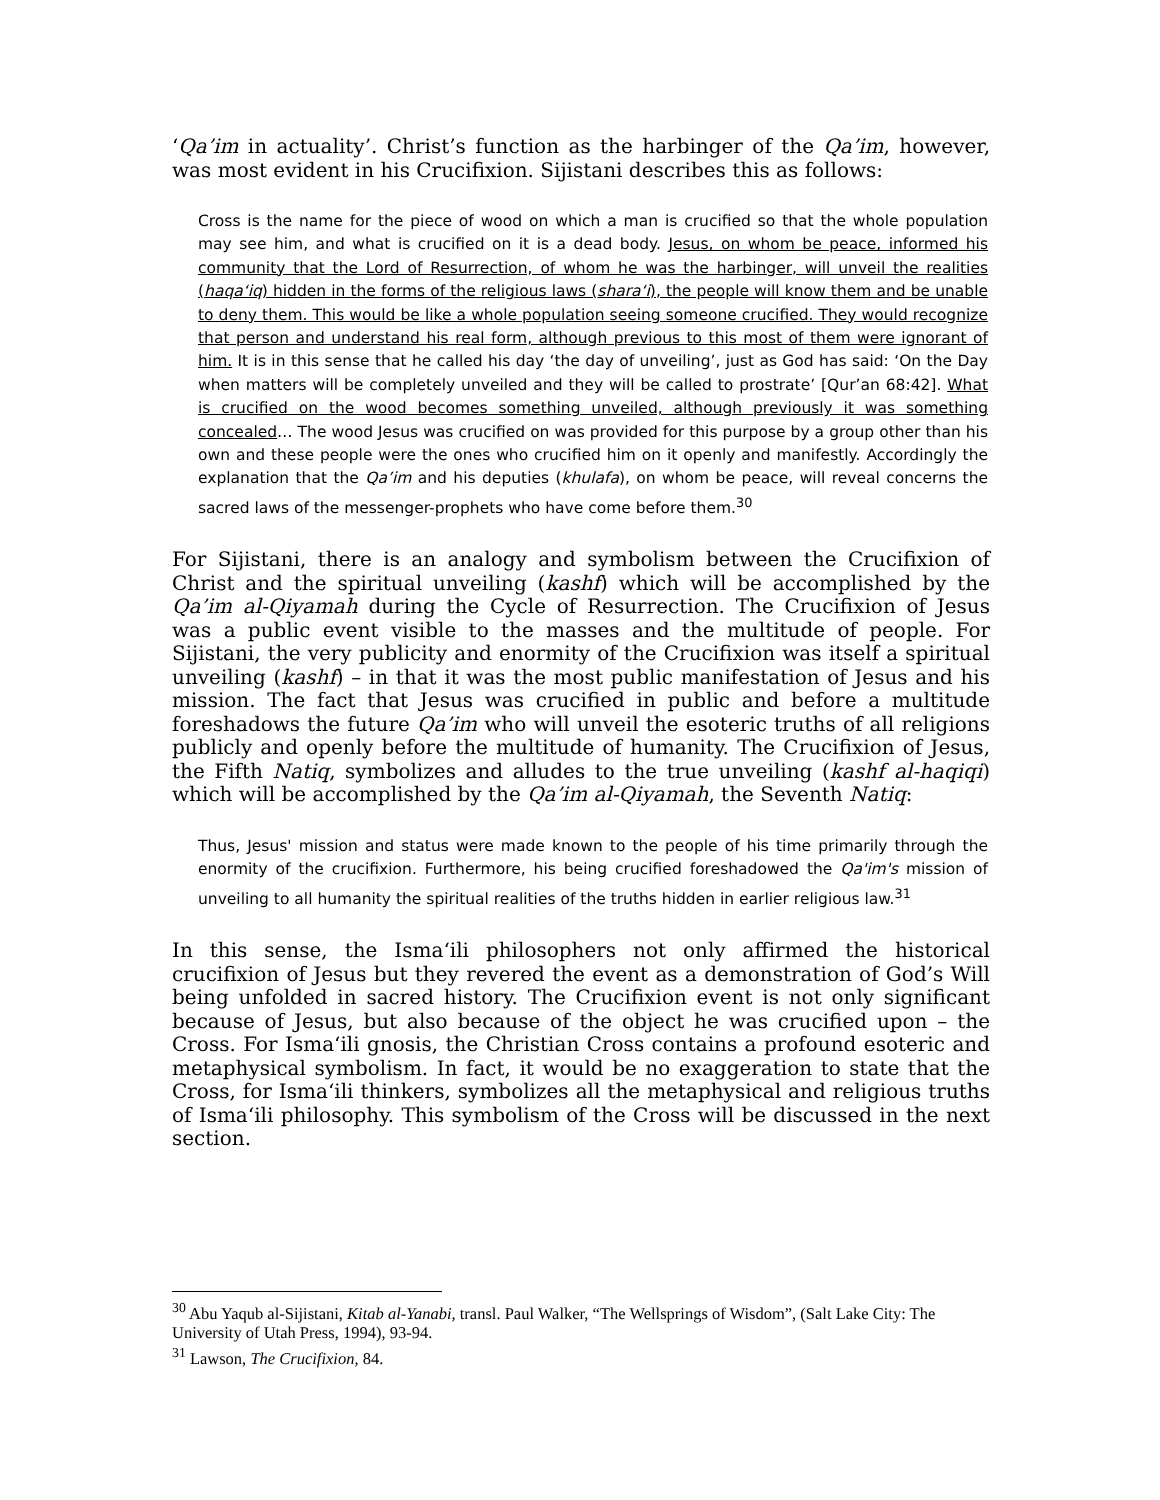‘Qa’im in actuality’. Christ’s function as the harbinger of the Qa’im, however, was most evident in his Crucifixion. Sijistani describes this as follows:
Cross is the name for the piece of wood on which a man is crucified so that the whole population may see him, and what is crucified on it is a dead body. Jesus, on whom be peace, informed his community that the Lord of Resurrection, of whom he was the harbinger, will unveil the realities (haqa‘iq) hidden in the forms of the religious laws (shara‘i), the people will know them and be unable to deny them. This would be like a whole population seeing someone crucified. They would recognize that person and understand his real form, although previous to this most of them were ignorant of him. It is in this sense that he called his day ‘the day of unveiling’, just as God has said: ‘On the Day when matters will be completely unveiled and they will be called to prostrate’ [Qur’an 68:42]. What is crucified on the wood becomes something unveiled, although previously it was something concealed… The wood Jesus was crucified on was provided for this purpose by a group other than his own and these people were the ones who crucified him on it openly and manifestly. Accordingly the explanation that the Qa’im and his deputies (khulafa), on whom be peace, will reveal concerns the sacred laws of the messenger-prophets who have come before them.<sup>30</sup>
For Sijistani, there is an analogy and symbolism between the Crucifixion of Christ and the spiritual unveiling (kashf) which will be accomplished by the Qa’im al-Qiyamah during the Cycle of Resurrection. The Crucifixion of Jesus was a public event visible to the masses and the multitude of people. For Sijistani, the very publicity and enormity of the Crucifixion was itself a spiritual unveiling (kashf) – in that it was the most public manifestation of Jesus and his mission. The fact that Jesus was crucified in public and before a multitude foreshadows the future Qa’im who will unveil the esoteric truths of all religions publicly and openly before the multitude of humanity. The Crucifixion of Jesus, the Fifth Natiq, symbolizes and alludes to the true unveiling (kashf al-haqiqi) which will be accomplished by the Qa’im al-Qiyamah, the Seventh Natiq:
Thus, Jesus' mission and status were made known to the people of his time primarily through the enormity of the crucifixion. Furthermore, his being crucified foreshadowed the Qa'im's mission of unveiling to all humanity the spiritual realities of the truths hidden in earlier religious law.<sup>31</sup>
In this sense, the Isma‘ili philosophers not only affirmed the historical crucifixion of Jesus but they revered the event as a demonstration of God’s Will being unfolded in sacred history. The Crucifixion event is not only significant because of Jesus, but also because of the object he was crucified upon – the Cross. For Isma‘ili gnosis, the Christian Cross contains a profound esoteric and metaphysical symbolism. In fact, it would be no exaggeration to state that the Cross, for Isma‘ili thinkers, symbolizes all the metaphysical and religious truths of Isma‘ili philosophy. This symbolism of the Cross will be discussed in the next section.
<sup>30</sup> Abu Yaqub al-Sijistani, Kitab al-Yanabi, transl. Paul Walker, “The Wellsprings of Wisdom”, (Salt Lake City: The University of Utah Press, 1994), 93-94.
<sup>31</sup> Lawson, The Crucifixion, 84.